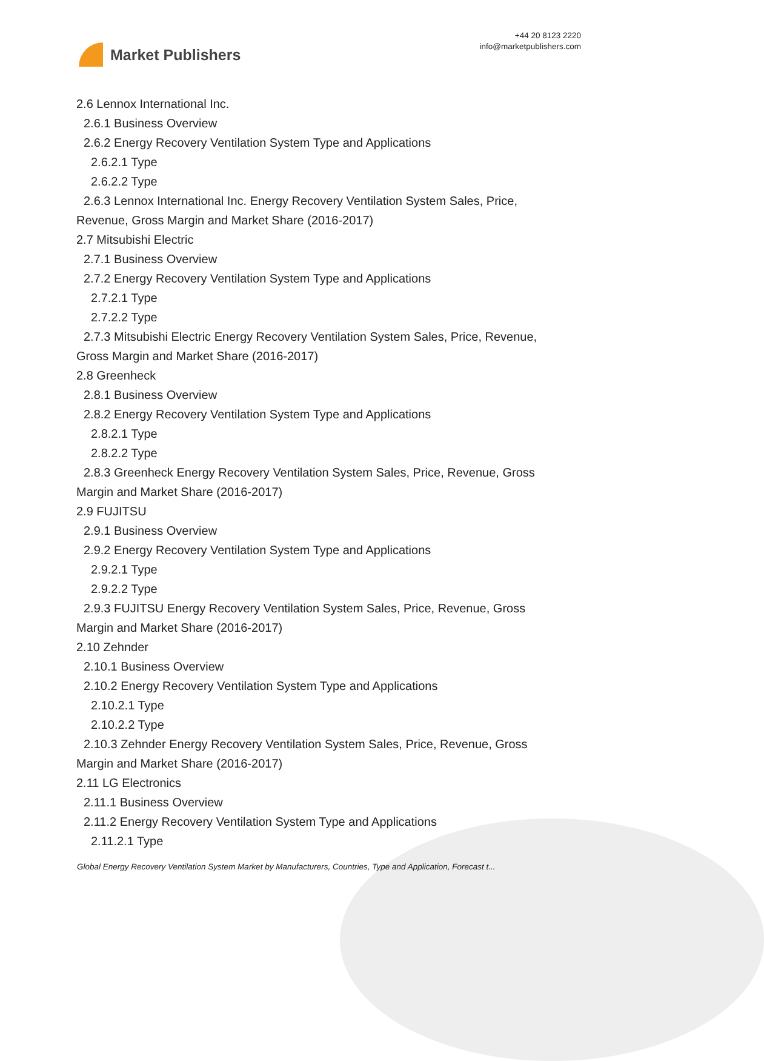Market Publishers
+44 20 8123 2220
info@marketpublishers.com
2.6 Lennox International Inc.
2.6.1 Business Overview
2.6.2 Energy Recovery Ventilation System Type and Applications
2.6.2.1 Type
2.6.2.2 Type
2.6.3 Lennox International Inc. Energy Recovery Ventilation System Sales, Price,
Revenue, Gross Margin and Market Share (2016-2017)
2.7 Mitsubishi Electric
2.7.1 Business Overview
2.7.2 Energy Recovery Ventilation System Type and Applications
2.7.2.1 Type
2.7.2.2 Type
2.7.3 Mitsubishi Electric Energy Recovery Ventilation System Sales, Price, Revenue,
Gross Margin and Market Share (2016-2017)
2.8 Greenheck
2.8.1 Business Overview
2.8.2 Energy Recovery Ventilation System Type and Applications
2.8.2.1 Type
2.8.2.2 Type
2.8.3 Greenheck Energy Recovery Ventilation System Sales, Price, Revenue, Gross
Margin and Market Share (2016-2017)
2.9 FUJITSU
2.9.1 Business Overview
2.9.2 Energy Recovery Ventilation System Type and Applications
2.9.2.1 Type
2.9.2.2 Type
2.9.3 FUJITSU Energy Recovery Ventilation System Sales, Price, Revenue, Gross
Margin and Market Share (2016-2017)
2.10 Zehnder
2.10.1 Business Overview
2.10.2 Energy Recovery Ventilation System Type and Applications
2.10.2.1 Type
2.10.2.2 Type
2.10.3 Zehnder Energy Recovery Ventilation System Sales, Price, Revenue, Gross
Margin and Market Share (2016-2017)
2.11 LG Electronics
2.11.1 Business Overview
2.11.2 Energy Recovery Ventilation System Type and Applications
2.11.2.1 Type
Global Energy Recovery Ventilation System Market by Manufacturers, Countries, Type and Application, Forecast t...